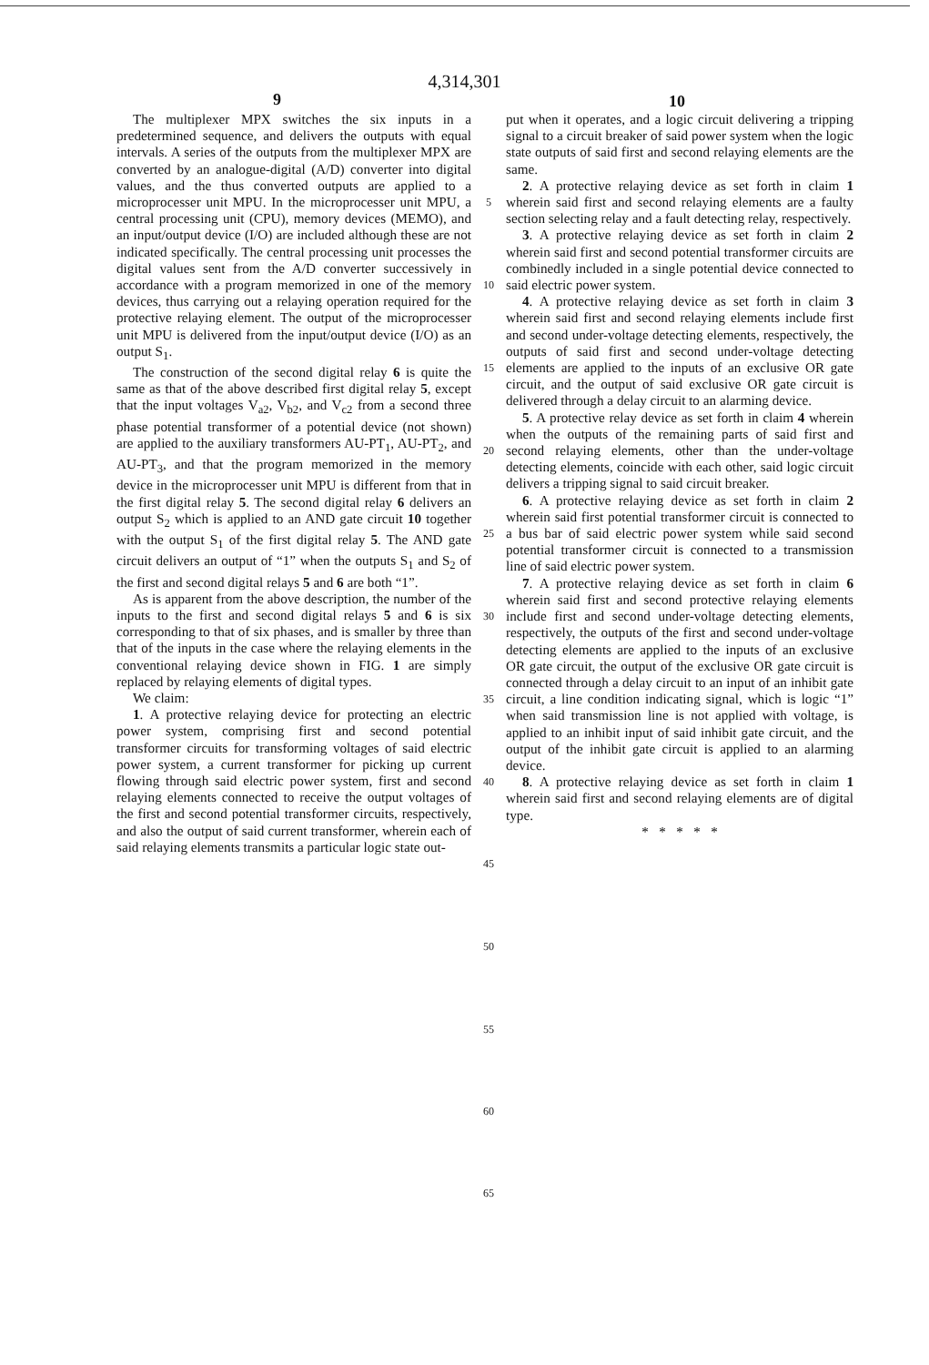4,314,301
9 10
The multiplexer MPX switches the six inputs in a predetermined sequence, and delivers the outputs with equal intervals. A series of the outputs from the multiplexer MPX are converted by an analogue-digital (A/D) converter into digital values, and the thus converted outputs are applied to a microprocesser unit MPU. In the microprocesser unit MPU, a central processing unit (CPU), memory devices (MEMO), and an input/output device (I/O) are included although these are not indicated specifically. The central processing unit processes the digital values sent from the A/D converter successively in accordance with a program memorized in one of the memory devices, thus carrying out a relaying operation required for the protective relaying element. The output of the microprocesser unit MPU is delivered from the input/output device (I/O) as an output S<sub>1</sub>.
The construction of the second digital relay 6 is quite the same as that of the above described first digital relay 5, except that the input voltages V<sub>a2</sub>, V<sub>b2</sub>, and V<sub>c2</sub> from a second three phase potential transformer of a potential device (not shown) are applied to the auxiliary transformers AU-PT<sub>1</sub>, AU-PT<sub>2</sub>, and AU-PT<sub>3</sub>, and that the program memorized in the memory device in the microprocesser unit MPU is different from that in the first digital relay 5. The second digital relay 6 delivers an output S<sub>2</sub> which is applied to an AND gate circuit 10 together with the output S<sub>1</sub> of the first digital relay 5. The AND gate circuit delivers an output of “1” when the outputs S<sub>1</sub> and S<sub>2</sub> of the first and second digital relays 5 and 6 are both “1”.
As is apparent from the above description, the number of the inputs to the first and second digital relays 5 and 6 is six corresponding to that of six phases, and is smaller by three than that of the inputs in the case where the relaying elements in the conventional relaying device shown in FIG. 1 are simply replaced by relaying elements of digital types.
We claim:
1. A protective relaying device for protecting an electric power system, comprising first and second potential transformer circuits for transforming voltages of said electric power system, a current transformer for picking up current flowing through said electric power system, first and second relaying elements connected to receive the output voltages of the first and second potential transformer circuits, respectively, and also the output of said current transformer, wherein each of said relaying elements transmits a particular logic state out-
5
10
15
20
25
30
35
40
45
50
55
60
65
put when it operates, and a logic circuit delivering a tripping signal to a circuit breaker of said power system when the logic state outputs of said first and second relaying elements are the same.
2. A protective relaying device as set forth in claim 1 wherein said first and second relaying elements are a faulty section selecting relay and a fault detecting relay, respectively.
3. A protective relaying device as set forth in claim 2 wherein said first and second potential transformer circuits are combinedly included in a single potential device connected to said electric power system.
4. A protective relaying device as set forth in claim 3 wherein said first and second relaying elements include first and second under-voltage detecting elements, respectively, the outputs of said first and second under-voltage detecting elements are applied to the inputs of an exclusive OR gate circuit, and the output of said exclusive OR gate circuit is delivered through a delay circuit to an alarming device.
5. A protective relay device as set forth in claim 4 wherein when the outputs of the remaining parts of said first and second relaying elements, other than the under-voltage detecting elements, coincide with each other, said logic circuit delivers a tripping signal to said circuit breaker.
6. A protective relaying device as set forth in claim 2 wherein said first potential transformer circuit is connected to a bus bar of said electric power system while said second potential transformer circuit is connected to a transmission line of said electric power system.
7. A protective relaying device as set forth in claim 6 wherein said first and second protective relaying elements include first and second under-voltage detecting elements, respectively, the outputs of the first and second under-voltage detecting elements are applied to the inputs of an exclusive OR gate circuit, the output of the exclusive OR gate circuit is connected through a delay circuit to an input of an inhibit gate circuit, a line condition indicating signal, which is logic “1” when said transmission line is not applied with voltage, is applied to an inhibit input of said inhibit gate circuit, and the output of the inhibit gate circuit is applied to an alarming device.
8. A protective relaying device as set forth in claim 1 wherein said first and second relaying elements are of digital type.
* * * * *